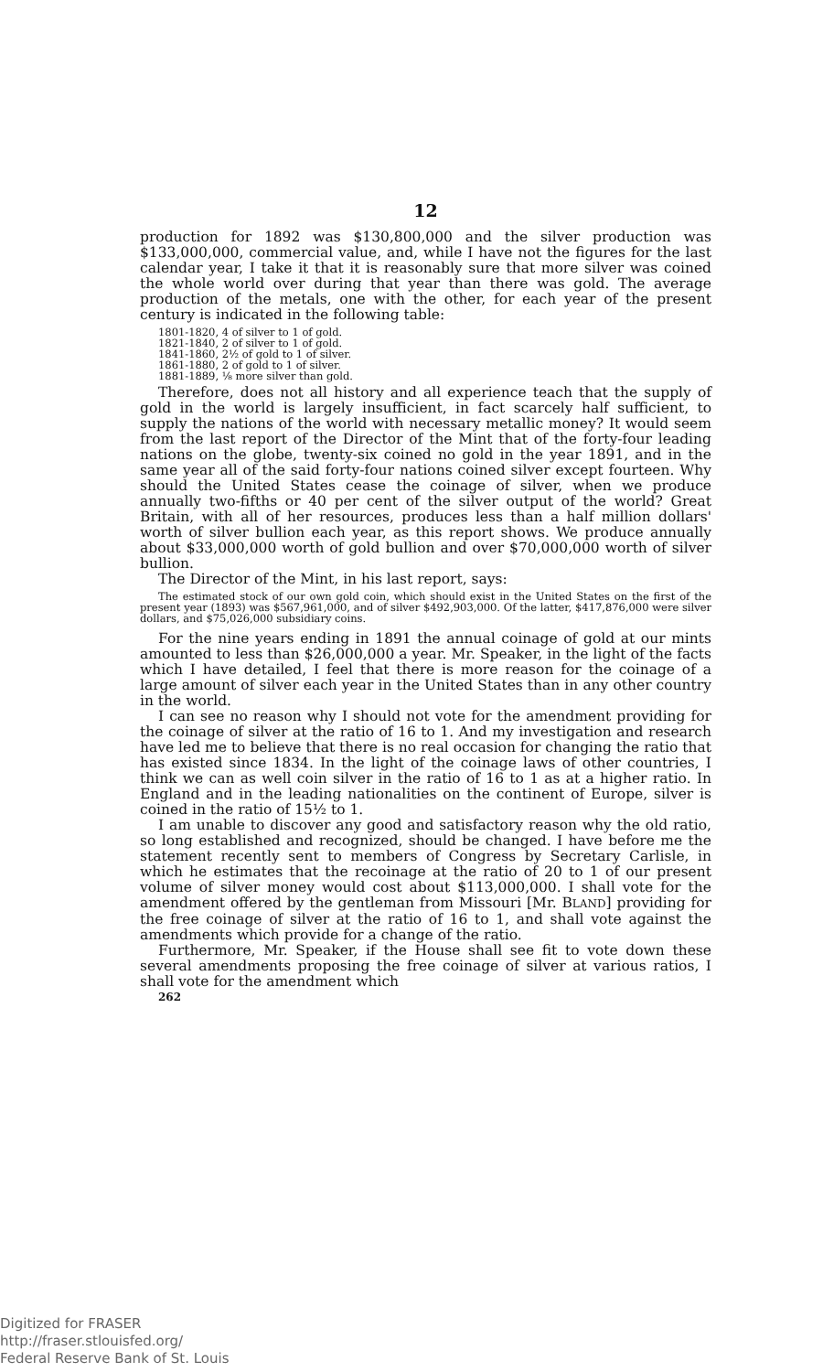12
production for 1892 was $130,800,000 and the silver production was $133,000,000, commercial value, and, while I have not the figures for the last calendar year, I take it that it is reasonably sure that more silver was coined the whole world over during that year than there was gold. The average production of the metals, one with the other, for each year of the present century is indicated in the following table:
1801-1820, 4 of silver to 1 of gold.
1821-1840, 2 of silver to 1 of gold.
1841-1860, 2½ of gold to 1 of silver.
1861-1880, 2 of gold to 1 of silver.
1881-1889, ⅛ more silver than gold.
Therefore, does not all history and all experience teach that the supply of gold in the world is largely insufficient, in fact scarcely half sufficient, to supply the nations of the world with necessary metallic money? It would seem from the last report of the Director of the Mint that of the forty-four leading nations on the globe, twenty-six coined no gold in the year 1891, and in the same year all of the said forty-four nations coined silver except fourteen. Why should the United States cease the coinage of silver, when we produce annually two-fifths or 40 per cent of the silver output of the world? Great Britain, with all of her resources, produces less than a half million dollars' worth of silver bullion each year, as this report shows. We produce annually about $33,000,000 worth of gold bullion and over $70,000,000 worth of silver bullion.
The Director of the Mint, in his last report, says:
The estimated stock of our own gold coin, which should exist in the United States on the first of the present year (1893) was $567,961,000, and of silver $492,903,000. Of the latter, $417,876,000 were silver dollars, and $75,026,000 subsidiary coins.
For the nine years ending in 1891 the annual coinage of gold at our mints amounted to less than $26,000,000 a year. Mr. Speaker, in the light of the facts which I have detailed, I feel that there is more reason for the coinage of a large amount of silver each year in the United States than in any other country in the world.
I can see no reason why I should not vote for the amendment providing for the coinage of silver at the ratio of 16 to 1. And my investigation and research have led me to believe that there is no real occasion for changing the ratio that has existed since 1834. In the light of the coinage laws of other countries, I think we can as well coin silver in the ratio of 16 to 1 as at a higher ratio. In England and in the leading nationalities on the continent of Europe, silver is coined in the ratio of 15½ to 1.
I am unable to discover any good and satisfactory reason why the old ratio, so long established and recognized, should be changed. I have before me the statement recently sent to members of Congress by Secretary Carlisle, in which he estimates that the recoinage at the ratio of 20 to 1 of our present volume of silver money would cost about $113,000,000. I shall vote for the amendment offered by the gentleman from Missouri [Mr. BLAND] providing for the free coinage of silver at the ratio of 16 to 1, and shall vote against the amendments which provide for a change of the ratio.
Furthermore, Mr. Speaker, if the House shall see fit to vote down these several amendments proposing the free coinage of silver at various ratios, I shall vote for the amendment which
262
Digitized for FRASER
http://fraser.stlouisfed.org/
Federal Reserve Bank of St. Louis